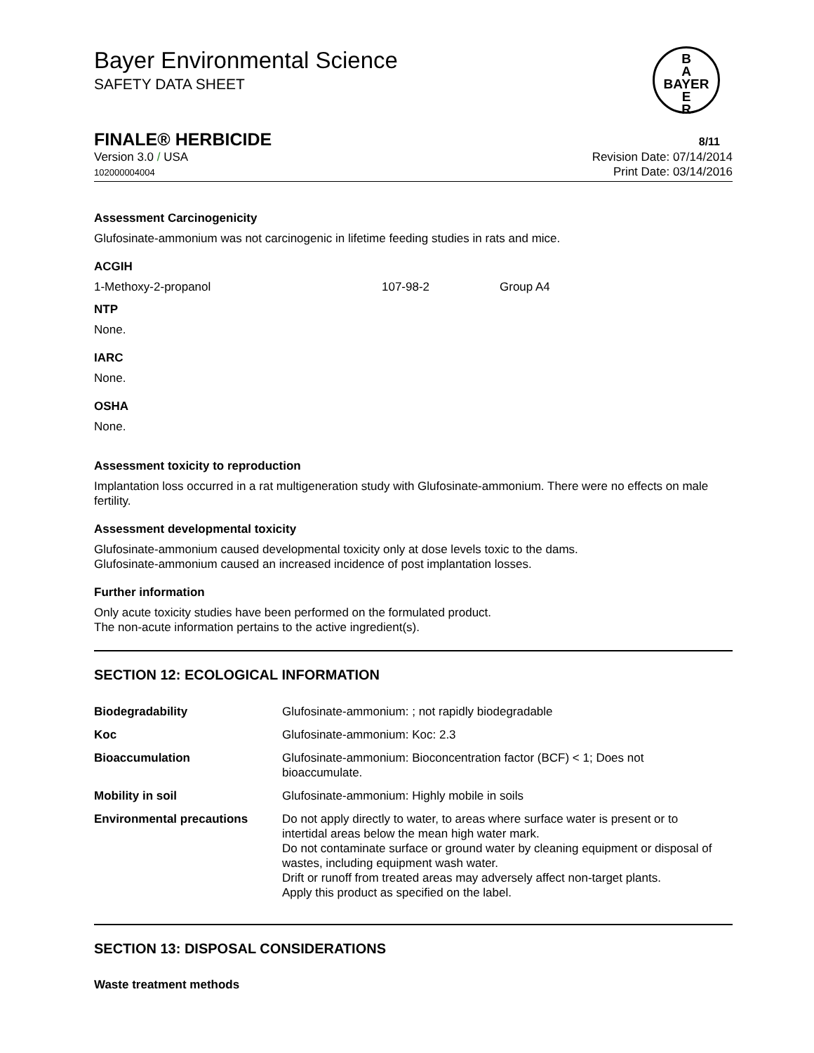Bayer Environmental Science
SAFETY DATA SHEET
B
A
BAYER
E
R
FINALE® HERBICIDE 8/11
Version 3.0 / USA
102000004004
Revision Date: 07/14/2014
Print Date: 03/14/2016
Assessment Carcinogenicity
Glufosinate-ammonium was not carcinogenic in lifetime feeding studies in rats and mice.
ACGIH
| 1-Methoxy-2-propanol | 107-98-2 | Group A4 |
NTP
None.
IARC
None.
OSHA
None.
Assessment toxicity to reproduction
Implantation loss occurred in a rat multigeneration study with Glufosinate-ammonium. There were no effects on male fertility.
Assessment developmental toxicity
Glufosinate-ammonium caused developmental toxicity only at dose levels toxic to the dams.
Glufosinate-ammonium caused an increased incidence of post implantation losses.
Further information
Only acute toxicity studies have been performed on the formulated product.
The non-acute information pertains to the active ingredient(s).
SECTION 12: ECOLOGICAL INFORMATION
| Biodegradability | Glufosinate-ammonium: ; not rapidly biodegradable |
| Koc | Glufosinate-ammonium: Koc: 2.3 |
| Bioaccumulation | Glufosinate-ammonium: Bioconcentration factor (BCF) < 1; Does not bioaccumulate. |
| Mobility in soil | Glufosinate-ammonium: Highly mobile in soils |
| Environmental precautions | Do not apply directly to water, to areas where surface water is present or to intertidal areas below the mean high water mark. Do not contaminate surface or ground water by cleaning equipment or disposal of wastes, including equipment wash water. Drift or runoff from treated areas may adversely affect non-target plants. Apply this product as specified on the label. |
SECTION 13: DISPOSAL CONSIDERATIONS
Waste treatment methods